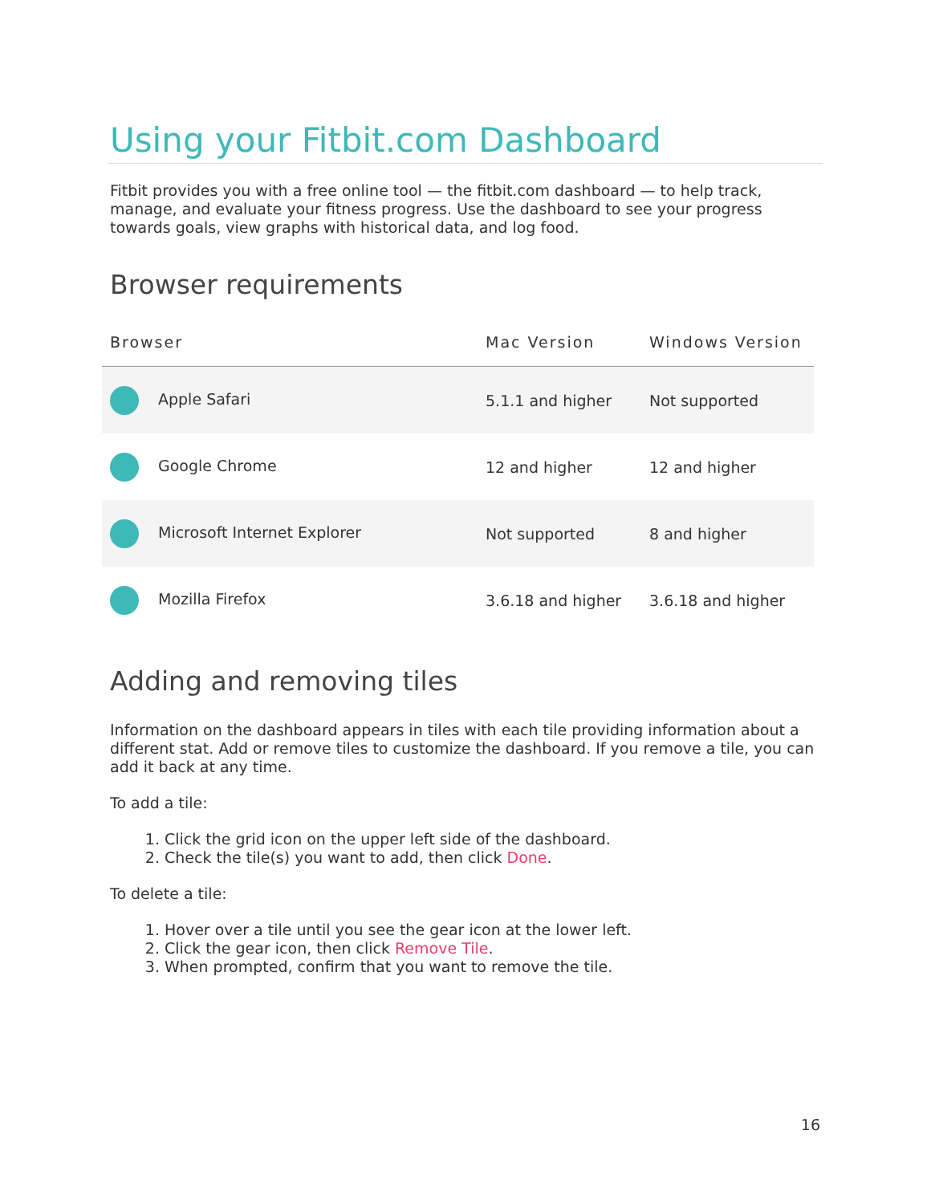Using your Fitbit.com Dashboard
Fitbit provides you with a free online tool — the fitbit.com dashboard — to help track, manage, and evaluate your fitness progress. Use the dashboard to see your progress towards goals, view graphs with historical data, and log food.
Browser requirements
| Browser | Mac Version | Windows Version |
| --- | --- | --- |
| Apple Safari | 5.1.1 and higher | Not supported |
| Google Chrome | 12 and higher | 12 and higher |
| Microsoft Internet Explorer | Not supported | 8 and higher |
| Mozilla Firefox | 3.6.18 and higher | 3.6.18 and higher |
Adding and removing tiles
Information on the dashboard appears in tiles with each tile providing information about a different stat. Add or remove tiles to customize the dashboard. If you remove a tile, you can add it back at any time.
To add a tile:
1. Click the grid icon on the upper left side of the dashboard.
2. Check the tile(s) you want to add, then click Done.
To delete a tile:
1. Hover over a tile until you see the gear icon at the lower left.
2. Click the gear icon, then click Remove Tile.
3. When prompted, confirm that you want to remove the tile.
16